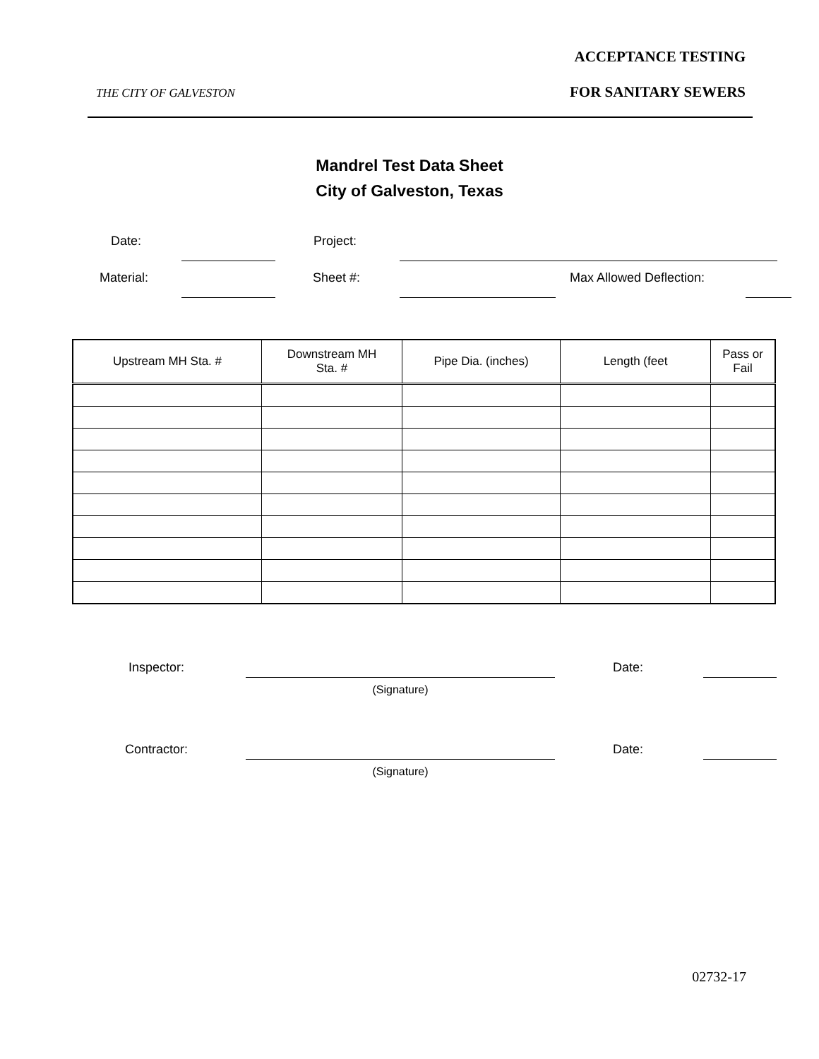ACCEPTANCE TESTING
THE CITY OF GALVESTON FOR SANITARY SEWERS
Mandrel Test Data Sheet
City of Galveston, Texas
Date:
Project:
Material:
Sheet #:
Max Allowed Deflection:
| Upstream MH Sta. # | Downstream MH Sta. # | Pipe Dia. (inches) | Length (feet | Pass or Fail |
| --- | --- | --- | --- | --- |
Inspector:
Date:
(Signature)
Contractor:
Date:
(Signature)
02732-17